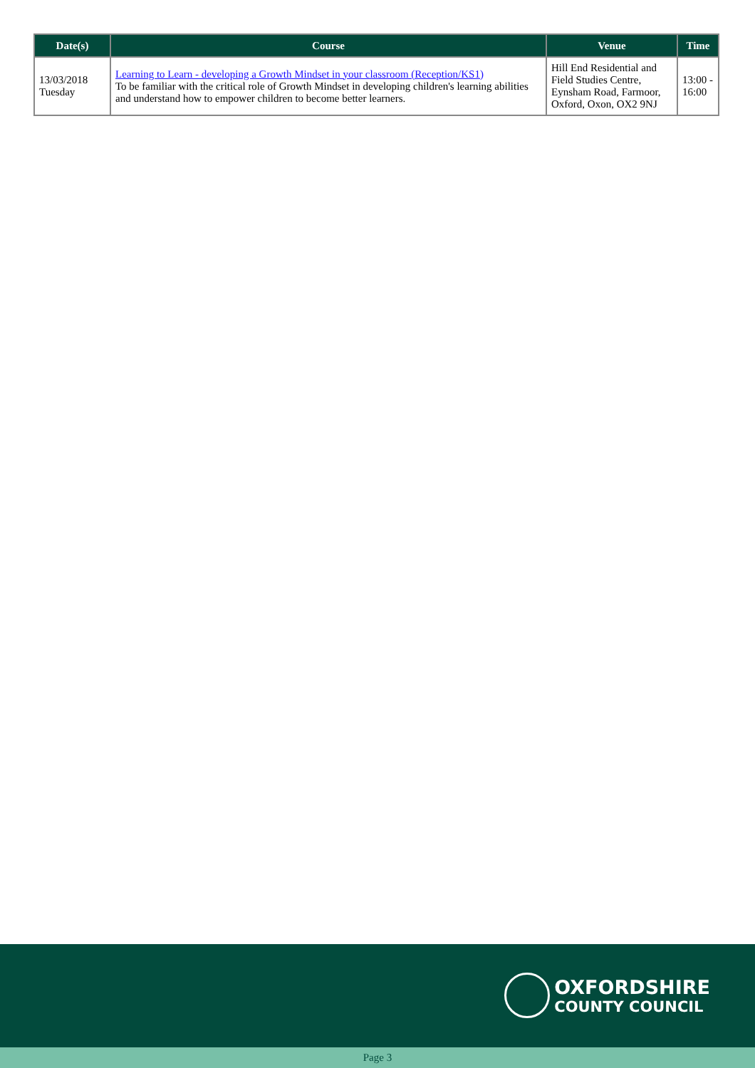| Date(s) | Course | Venue | Time |
| --- | --- | --- | --- |
| 13/03/2018 Tuesday | Learning to Learn - developing a Growth Mindset in your classroom (Reception/KS1) To be familiar with the critical role of Growth Mindset in developing children's learning abilities and understand how to empower children to become better learners. | Hill End Residential and Field Studies Centre, Eynsham Road, Farmoor, Oxford, Oxon, OX2 9NJ | 13:00 - 16:00 |
OXFORDSHIRE
COUNTY COUNCIL
Page 3